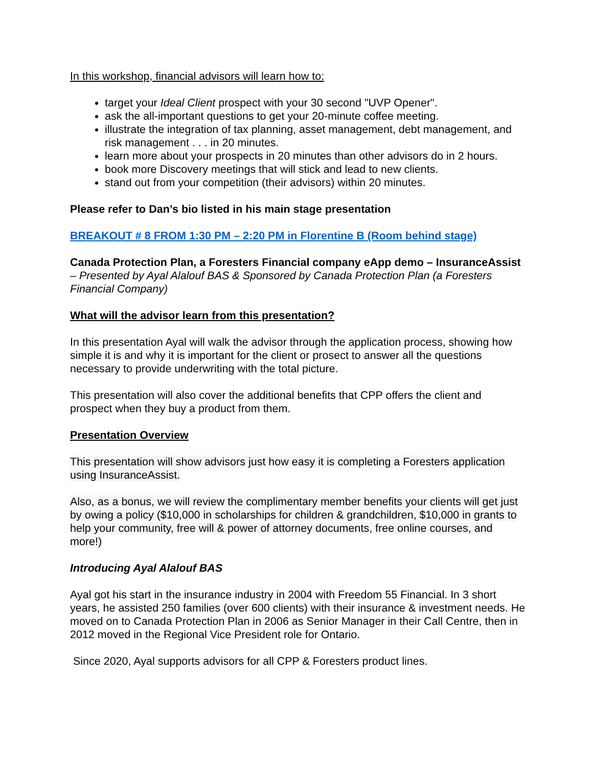In this workshop, financial advisors will learn how to:
target your Ideal Client prospect with your 30 second "UVP Opener".
ask the all-important questions to get your 20-minute coffee meeting.
illustrate the integration of tax planning, asset management, debt management, and risk management . . . in 20 minutes.
learn more about your prospects in 20 minutes than other advisors do in 2 hours.
book more Discovery meetings that will stick and lead to new clients.
stand out from your competition (their advisors) within 20 minutes.
Please refer to Dan’s bio listed in his main stage presentation
BREAKOUT # 8 FROM 1:30 PM – 2:20 PM in Florentine B (Room behind stage)
Canada Protection Plan, a Foresters Financial company eApp demo – InsuranceAssist – Presented by Ayal Alalouf BAS & Sponsored by Canada Protection Plan (a Foresters Financial Company)
What will the advisor learn from this presentation?
In this presentation Ayal will walk the advisor through the application process, showing how simple it is and why it is important for the client or prosect to answer all the questions necessary to provide underwriting with the total picture.
This presentation will also cover the additional benefits that CPP offers the client and prospect when they buy a product from them.
Presentation Overview
This presentation will show advisors just how easy it is completing a Foresters application using InsuranceAssist.
Also, as a bonus, we will review the complimentary member benefits your clients will get just by owing a policy ($10,000 in scholarships for children & grandchildren, $10,000 in grants to help your community, free will & power of attorney documents, free online courses, and more!)
Introducing Ayal Alalouf BAS
Ayal got his start in the insurance industry in 2004 with Freedom 55 Financial. In 3 short years, he assisted 250 families (over 600 clients) with their insurance & investment needs. He moved on to Canada Protection Plan in 2006 as Senior Manager in their Call Centre, then in 2012 moved in the Regional Vice President role for Ontario.
Since 2020, Ayal supports advisors for all CPP & Foresters product lines.